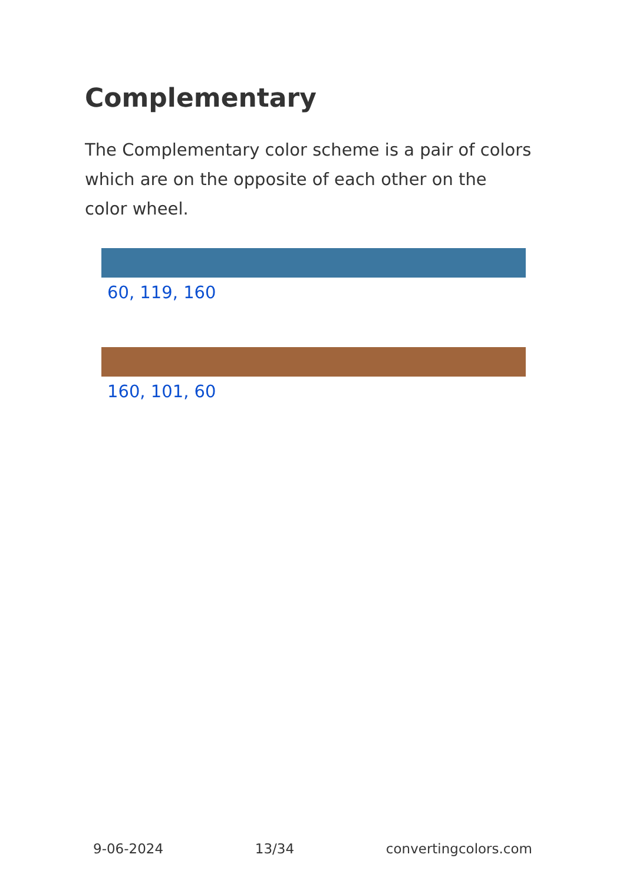Complementary
The Complementary color scheme is a pair of colors which are on the opposite of each other on the color wheel.
60, 119, 160
160, 101, 60
9-06-2024 13/34 convertingcolors.com